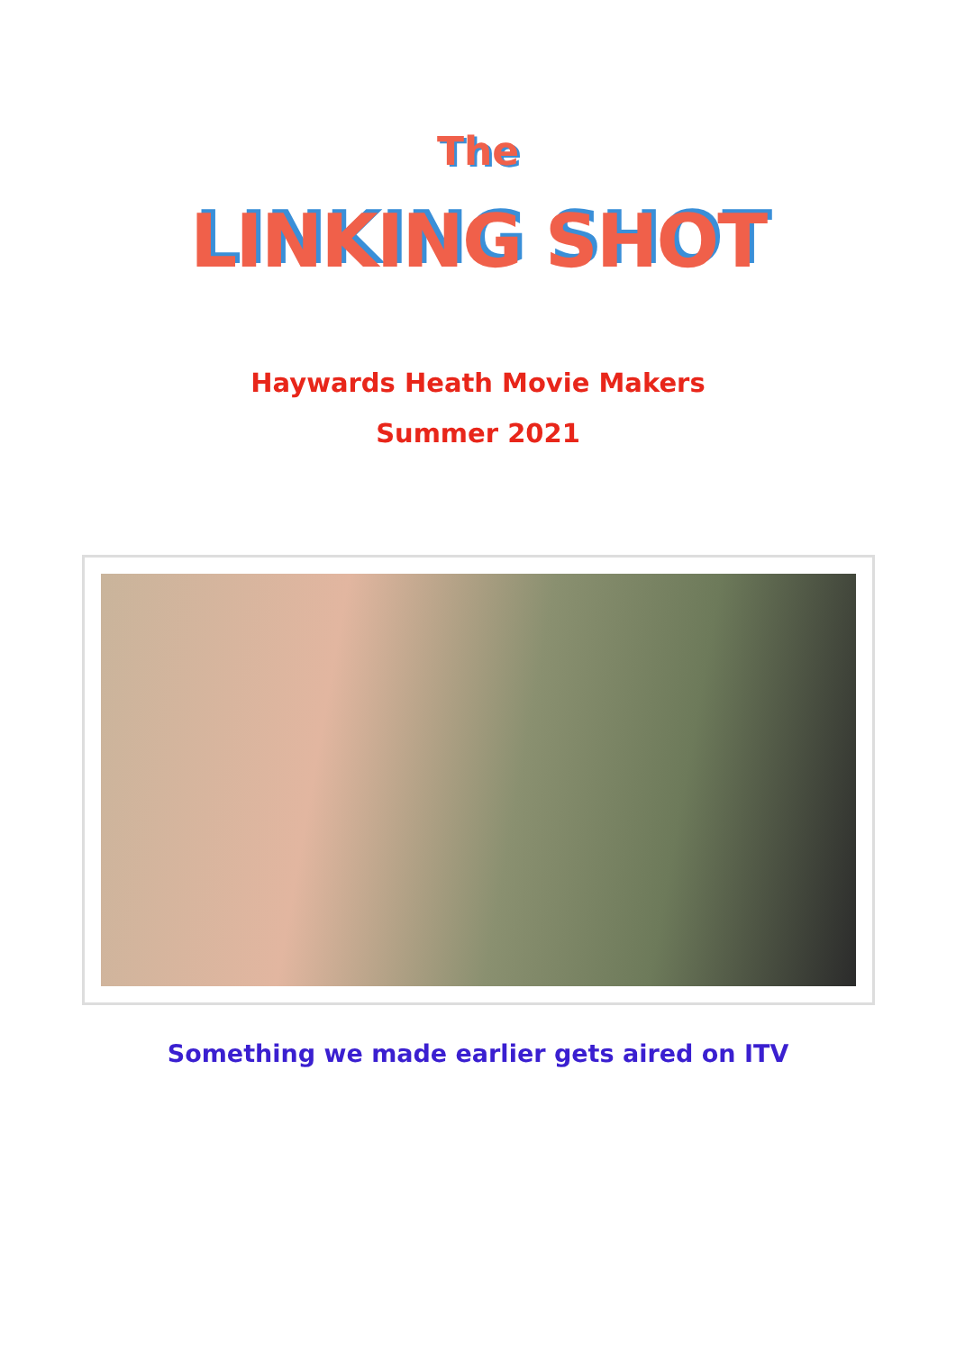The
LINKING SHOT
Haywards Heath Movie Makers
Summer 2021
Something we made earlier gets aired on ITV